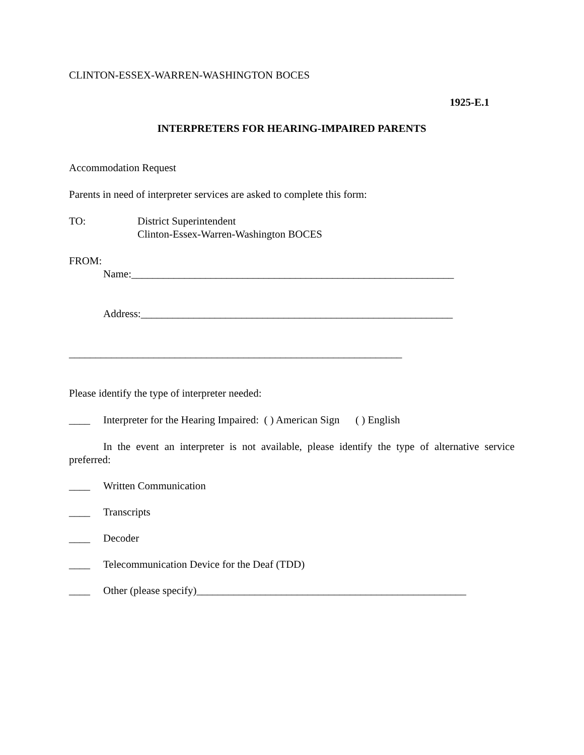CLINTON-ESSEX-WARREN-WASHINGTON BOCES
1925-E.1
INTERPRETERS FOR HEARING-IMPAIRED PARENTS
Accommodation Request
Parents in need of interpreter services are asked to complete this form:
TO: District Superintendent
Clinton-Essex-Warren-Washington BOCES
FROM:
Name:_____________________________________________________________
Address:___________________________________________________________
_______________________________________________________________
Please identify the type of interpreter needed:
____ Interpreter for the Hearing Impaired: ( ) American Sign ( ) English
In the event an interpreter is not available, please identify the type of alternative service preferred:
____ Written Communication
____ Transcripts
____ Decoder
____ Telecommunication Device for the Deaf (TDD)
____ Other (please specify)___________________________________________________